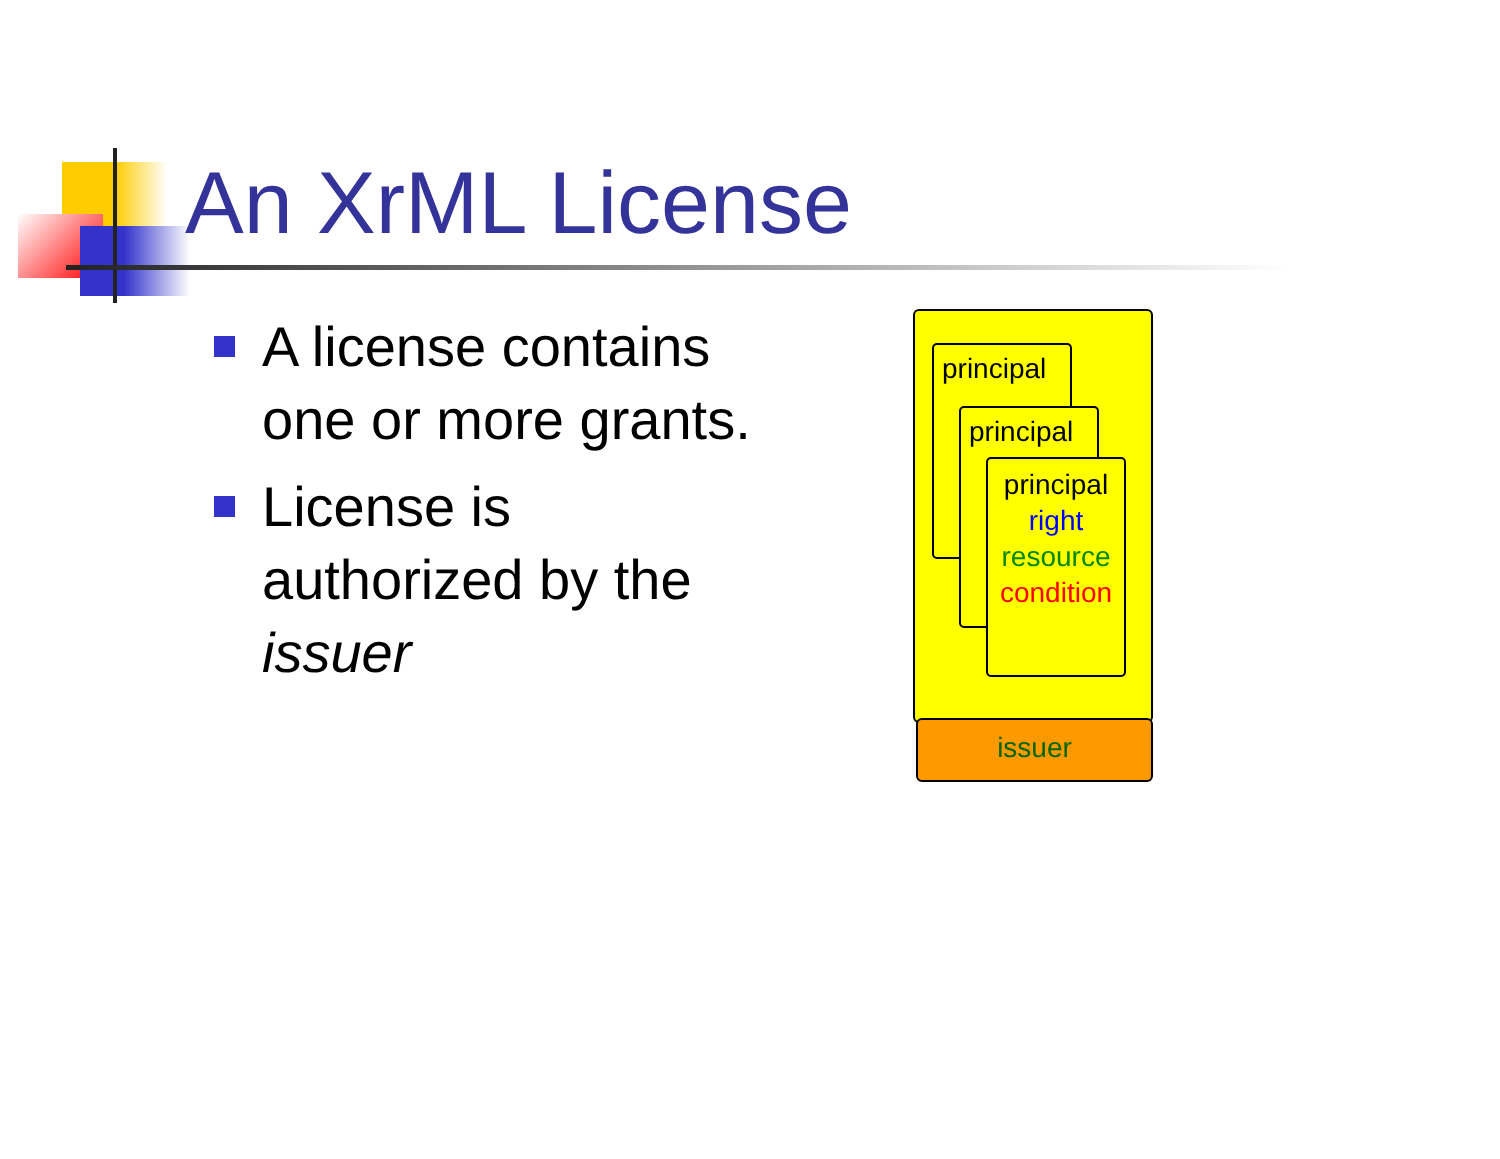An XrML License
A license contains one or more grants.
License is authorized by the issuer
principal
principal
principal
right
resource
condition
issuer